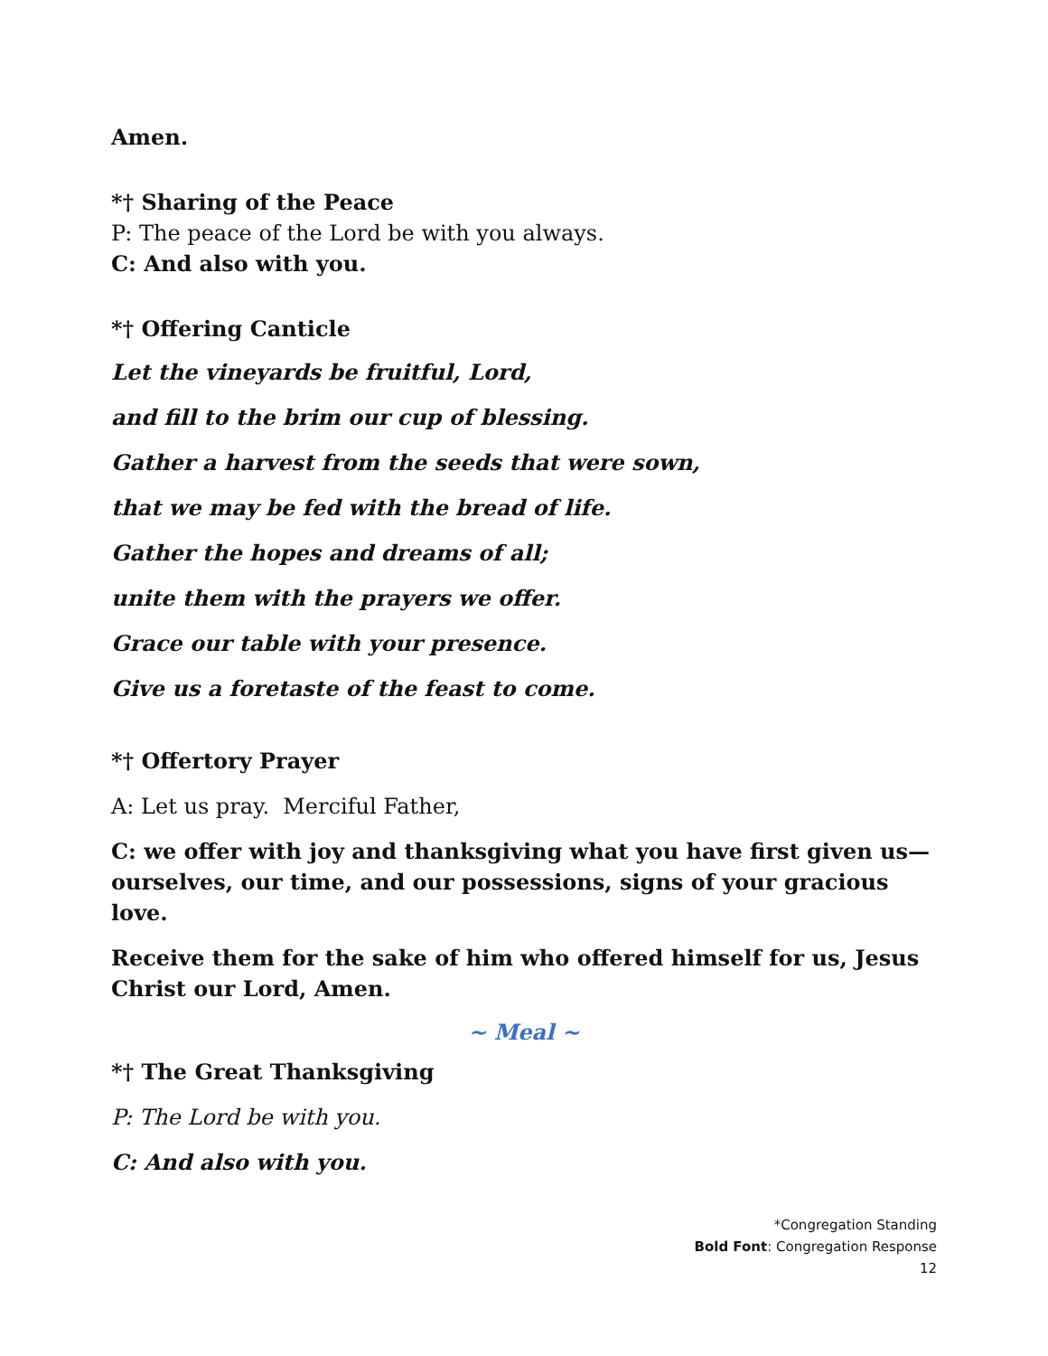Amen.
*† Sharing of the Peace
P: The peace of the Lord be with you always.
C: And also with you.
*† Offering Canticle
Let the vineyards be fruitful, Lord,
and fill to the brim our cup of blessing.
Gather a harvest from the seeds that were sown,
that we may be fed with the bread of life.
Gather the hopes and dreams of all;
unite them with the prayers we offer.
Grace our table with your presence.
Give us a foretaste of the feast to come.
*† Offertory Prayer
A: Let us pray. Merciful Father,
C: we offer with joy and thanksgiving what you have first given us—ourselves, our time, and our possessions, signs of your gracious love.
Receive them for the sake of him who offered himself for us, Jesus Christ our Lord, Amen.
~ Meal ~
*† The Great Thanksgiving
P: The Lord be with you.
C: And also with you.
*Congregation Standing
Bold Font: Congregation Response
12